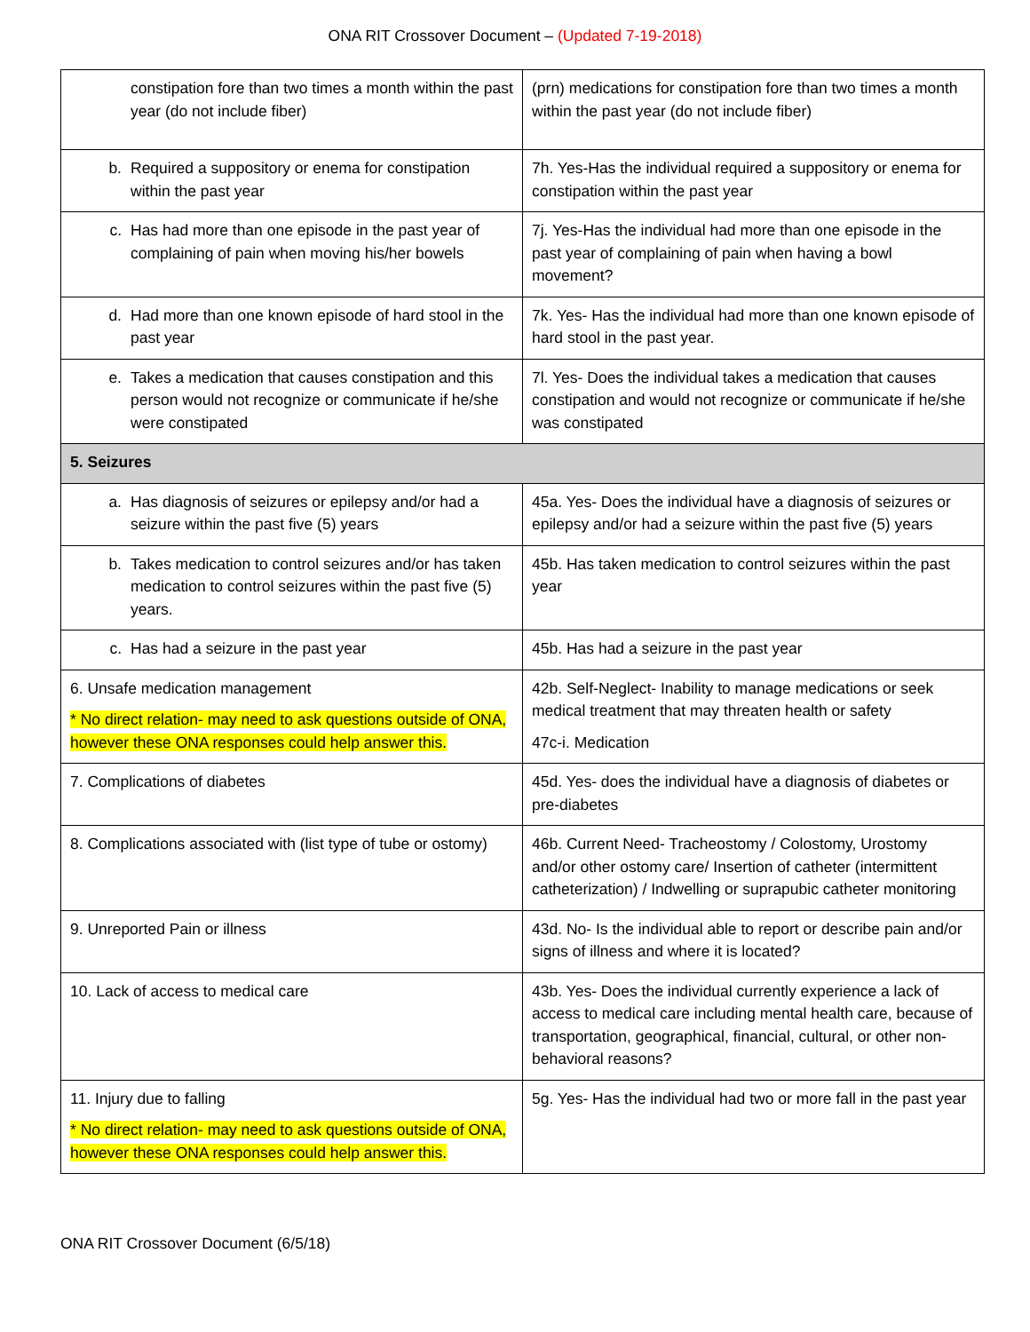ONA RIT Crossover Document – (Updated 7-19-2018)
| constipation fore than two times a month within the past year (do not include fiber) | (prn) medications for constipation fore than two times a month within the past year (do not include fiber) |
| b. Required a suppository or enema for constipation within the past year | 7h. Yes-Has the individual required a suppository or enema for constipation within the past year |
| c. Has had more than one episode in the past year of complaining of pain when moving his/her bowels | 7j. Yes-Has the individual had more than one episode in the past year of complaining of pain when having a bowl movement? |
| d. Had more than one known episode of hard stool in the past year | 7k. Yes- Has the individual had more than one known episode of hard stool in the past year. |
| e. Takes a medication that causes constipation and this person would not recognize or communicate if he/she were constipated | 7l. Yes- Does the individual takes a medication that causes constipation and would not recognize or communicate if he/she was constipated |
| 5. Seizures | |
| a. Has diagnosis of seizures or epilepsy and/or had a seizure within the past five (5) years | 45a. Yes- Does the individual have a diagnosis of seizures or epilepsy and/or had a seizure within the past five (5) years |
| b. Takes medication to control seizures and/or has taken medication to control seizures within the past five (5) years. | 45b. Has taken medication to control seizures within the past year |
| c. Has had a seizure in the past year | 45b. Has had a seizure in the past year |
| 6. Unsafe medication management * No direct relation- may need to ask questions outside of ONA, however these ONA responses could help answer this. | 42b. Self-Neglect- Inability to manage medications or seek medical treatment that may threaten health or safety 47c-i. Medication |
| 7. Complications of diabetes | 45d. Yes- does the individual have a diagnosis of diabetes or pre-diabetes |
| 8. Complications associated with (list type of tube or ostomy) | 46b. Current Need- Tracheostomy / Colostomy, Urostomy and/or other ostomy care/ Insertion of catheter (intermittent catheterization) / Indwelling or suprapubic catheter monitoring |
| 9. Unreported Pain or illness | 43d. No- Is the individual able to report or describe pain and/or signs of illness and where it is located? |
| 10. Lack of access to medical care | 43b. Yes- Does the individual currently experience a lack of access to medical care including mental health care, because of transportation, geographical, financial, cultural, or other non-behavioral reasons? |
| 11. Injury due to falling * No direct relation- may need to ask questions outside of ONA, however these ONA responses could help answer this. | 5g. Yes- Has the individual had two or more fall in the past year |
ONA RIT Crossover Document (6/5/18)